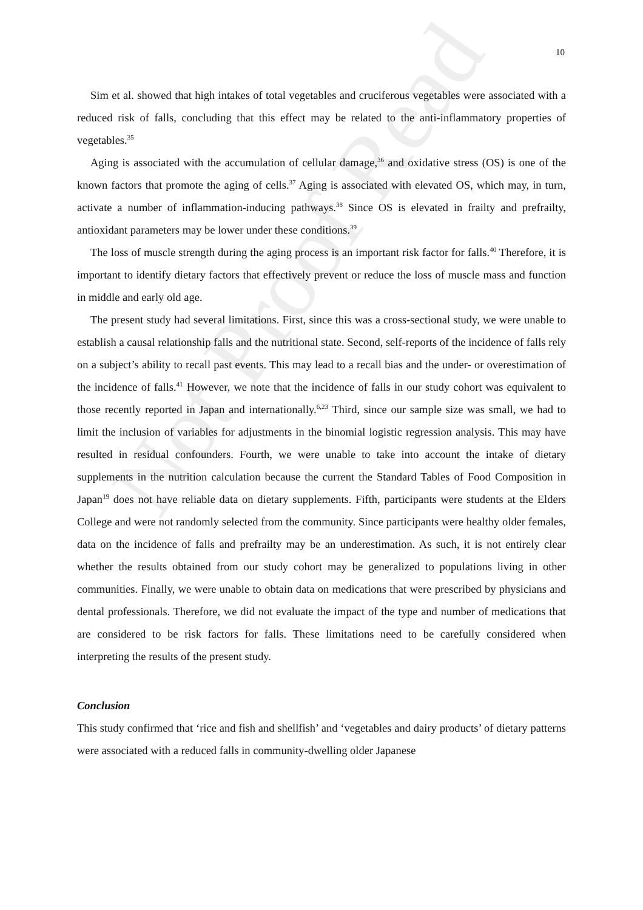Not Proof Read
10
Sim et al. showed that high intakes of total vegetables and cruciferous vegetables were associated with a reduced risk of falls, concluding that this effect may be related to the anti-inflammatory properties of vegetables.<sup>35</sup>
Aging is associated with the accumulation of cellular damage,<sup>36</sup> and oxidative stress (OS) is one of the known factors that promote the aging of cells.<sup>37</sup> Aging is associated with elevated OS, which may, in turn, activate a number of inflammation-inducing pathways.<sup>38</sup> Since OS is elevated in frailty and prefrailty, antioxidant parameters may be lower under these conditions.<sup>39</sup>
The loss of muscle strength during the aging process is an important risk factor for falls.<sup>40</sup> Therefore, it is important to identify dietary factors that effectively prevent or reduce the loss of muscle mass and function in middle and early old age.
The present study had several limitations. First, since this was a cross-sectional study, we were unable to establish a causal relationship falls and the nutritional state. Second, self-reports of the incidence of falls rely on a subject’s ability to recall past events. This may lead to a recall bias and the under- or overestimation of the incidence of falls.<sup>41</sup> However, we note that the incidence of falls in our study cohort was equivalent to those recently reported in Japan and internationally.<sup>6,23</sup> Third, since our sample size was small, we had to limit the inclusion of variables for adjustments in the binomial logistic regression analysis. This may have resulted in residual confounders. Fourth, we were unable to take into account the intake of dietary supplements in the nutrition calculation because the current the Standard Tables of Food Composition in Japan<sup>19</sup> does not have reliable data on dietary supplements. Fifth, participants were students at the Elders College and were not randomly selected from the community. Since participants were healthy older females, data on the incidence of falls and prefrailty may be an underestimation. As such, it is not entirely clear whether the results obtained from our study cohort may be generalized to populations living in other communities. Finally, we were unable to obtain data on medications that were prescribed by physicians and dental professionals. Therefore, we did not evaluate the impact of the type and number of medications that are considered to be risk factors for falls. These limitations need to be carefully considered when interpreting the results of the present study.
Conclusion
This study confirmed that ‘rice and fish and shellfish’ and ‘vegetables and dairy products’ of dietary patterns were associated with a reduced falls in community-dwelling older Japanese